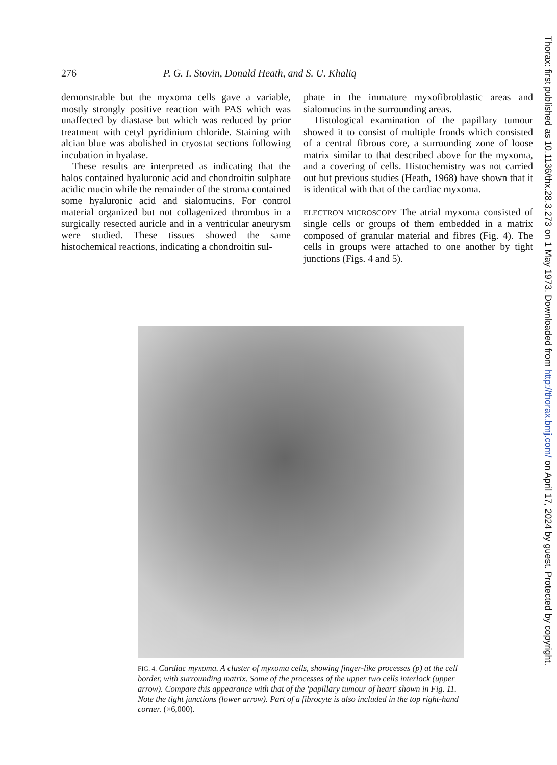276 P. G. I. Stovin, Donald Heath, and S. U. Khaliq
demonstrable but the myxoma cells gave a variable, mostly strongly positive reaction with PAS which was unaffected by diastase but which was reduced by prior treatment with cetyl pyridinium chloride. Staining with alcian blue was abolished in cryostat sections following incubation in hyalase.
These results are interpreted as indicating that the halos contained hyaluronic acid and chondroitin sulphate acidic mucin while the remainder of the stroma contained some hyaluronic acid and sialomucins. For control material organized but not collagenized thrombus in a surgically resected auricle and in a ventricular aneurysm were studied. These tissues showed the same histochemical reactions, indicating a chondroitin sul-
phate in the immature myxofibroblastic areas and sialomucins in the surrounding areas.
Histological examination of the papillary tumour showed it to consist of multiple fronds which consisted of a central fibrous core, a surrounding zone of loose matrix similar to that described above for the myxoma, and a covering of cells. Histochemistry was not carried out but previous studies (Heath, 1968) have shown that it is identical with that of the cardiac myxoma.
ELECTRON MICROSCOPY The atrial myxoma consisted of single cells or groups of them embedded in a matrix composed of granular material and fibres (Fig. 4). The cells in groups were attached to one another by tight junctions (Figs. 4 and 5).
FIG. 4. Cardiac myxoma. A cluster of myxoma cells, showing finger-like processes (p) at the cell border, with surrounding matrix. Some of the processes of the upper two cells interlock (upper arrow). Compare this appearance with that of the 'papillary tumour of heart' shown in Fig. 11. Note the tight junctions (lower arrow). Part of a fibrocyte is also included in the top right-hand corner. (×6,000).
Thorax: first published as 10.1136/thx.28.3.273 on 1 May 1973. Downloaded from http://thorax.bmj.com/ on April 17, 2024 by guest. Protected by copyright.